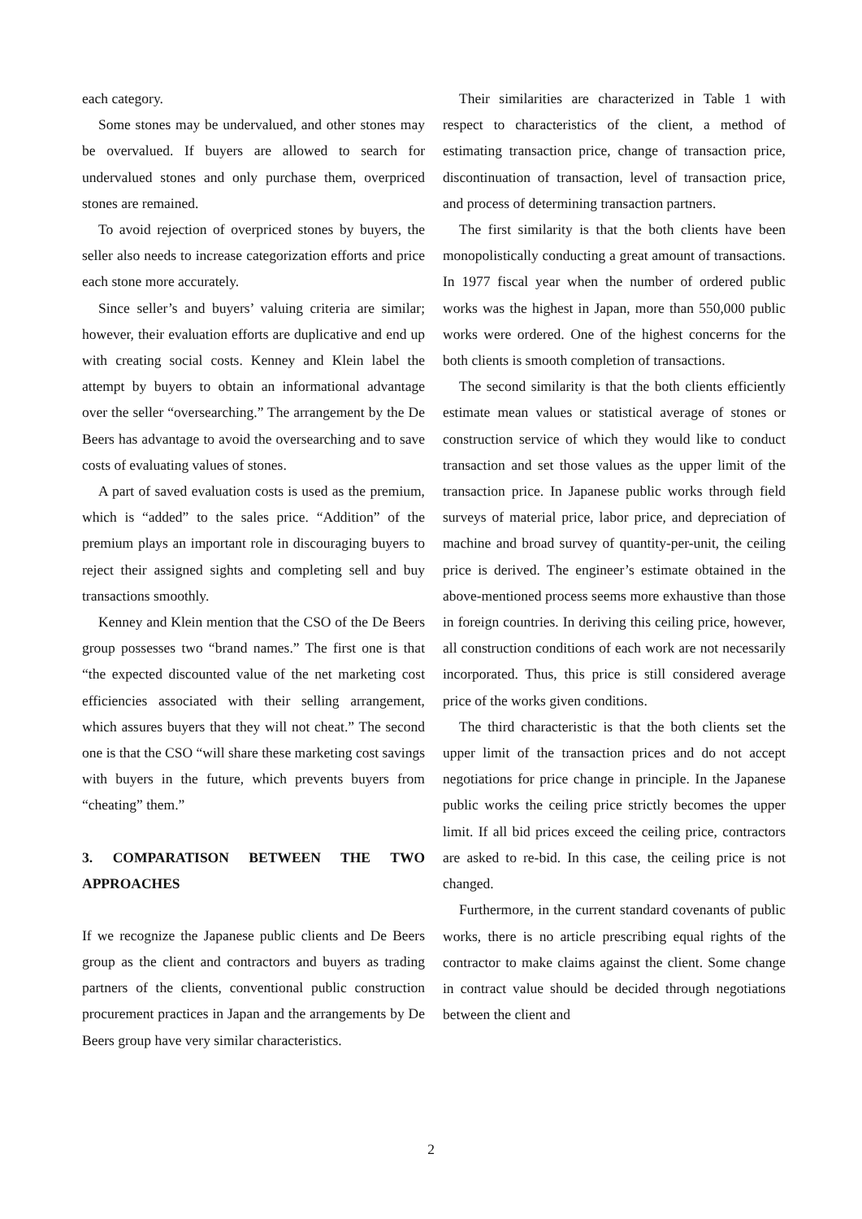each category.
Some stones may be undervalued, and other stones may be overvalued. If buyers are allowed to search for undervalued stones and only purchase them, overpriced stones are remained.
To avoid rejection of overpriced stones by buyers, the seller also needs to increase categorization efforts and price each stone more accurately.
Since seller’s and buyers’ valuing criteria are similar; however, their evaluation efforts are duplicative and end up with creating social costs. Kenney and Klein label the attempt by buyers to obtain an informational advantage over the seller “oversearching.” The arrangement by the De Beers has advantage to avoid the oversearching and to save costs of evaluating values of stones.
A part of saved evaluation costs is used as the premium, which is “added” to the sales price. “Addition” of the premium plays an important role in discouraging buyers to reject their assigned sights and completing sell and buy transactions smoothly.
Kenney and Klein mention that the CSO of the De Beers group possesses two “brand names.” The first one is that “the expected discounted value of the net marketing cost efficiencies associated with their selling arrangement, which assures buyers that they will not cheat.” The second one is that the CSO “will share these marketing cost savings with buyers in the future, which prevents buyers from “cheating” them.”
3. COMPARATISON BETWEEN THE TWO APPROACHES
If we recognize the Japanese public clients and De Beers group as the client and contractors and buyers as trading partners of the clients, conventional public construction procurement practices in Japan and the arrangements by De Beers group have very similar characteristics.
Their similarities are characterized in Table 1 with respect to characteristics of the client, a method of estimating transaction price, change of transaction price, discontinuation of transaction, level of transaction price, and process of determining transaction partners.
The first similarity is that the both clients have been monopolistically conducting a great amount of transactions. In 1977 fiscal year when the number of ordered public works was the highest in Japan, more than 550,000 public works were ordered. One of the highest concerns for the both clients is smooth completion of transactions.
The second similarity is that the both clients efficiently estimate mean values or statistical average of stones or construction service of which they would like to conduct transaction and set those values as the upper limit of the transaction price. In Japanese public works through field surveys of material price, labor price, and depreciation of machine and broad survey of quantity-per-unit, the ceiling price is derived. The engineer’s estimate obtained in the above-mentioned process seems more exhaustive than those in foreign countries. In deriving this ceiling price, however, all construction conditions of each work are not necessarily incorporated. Thus, this price is still considered average price of the works given conditions.
The third characteristic is that the both clients set the upper limit of the transaction prices and do not accept negotiations for price change in principle. In the Japanese public works the ceiling price strictly becomes the upper limit. If all bid prices exceed the ceiling price, contractors are asked to re-bid. In this case, the ceiling price is not changed.
Furthermore, in the current standard covenants of public works, there is no article prescribing equal rights of the contractor to make claims against the client. Some change in contract value should be decided through negotiations between the client and
2